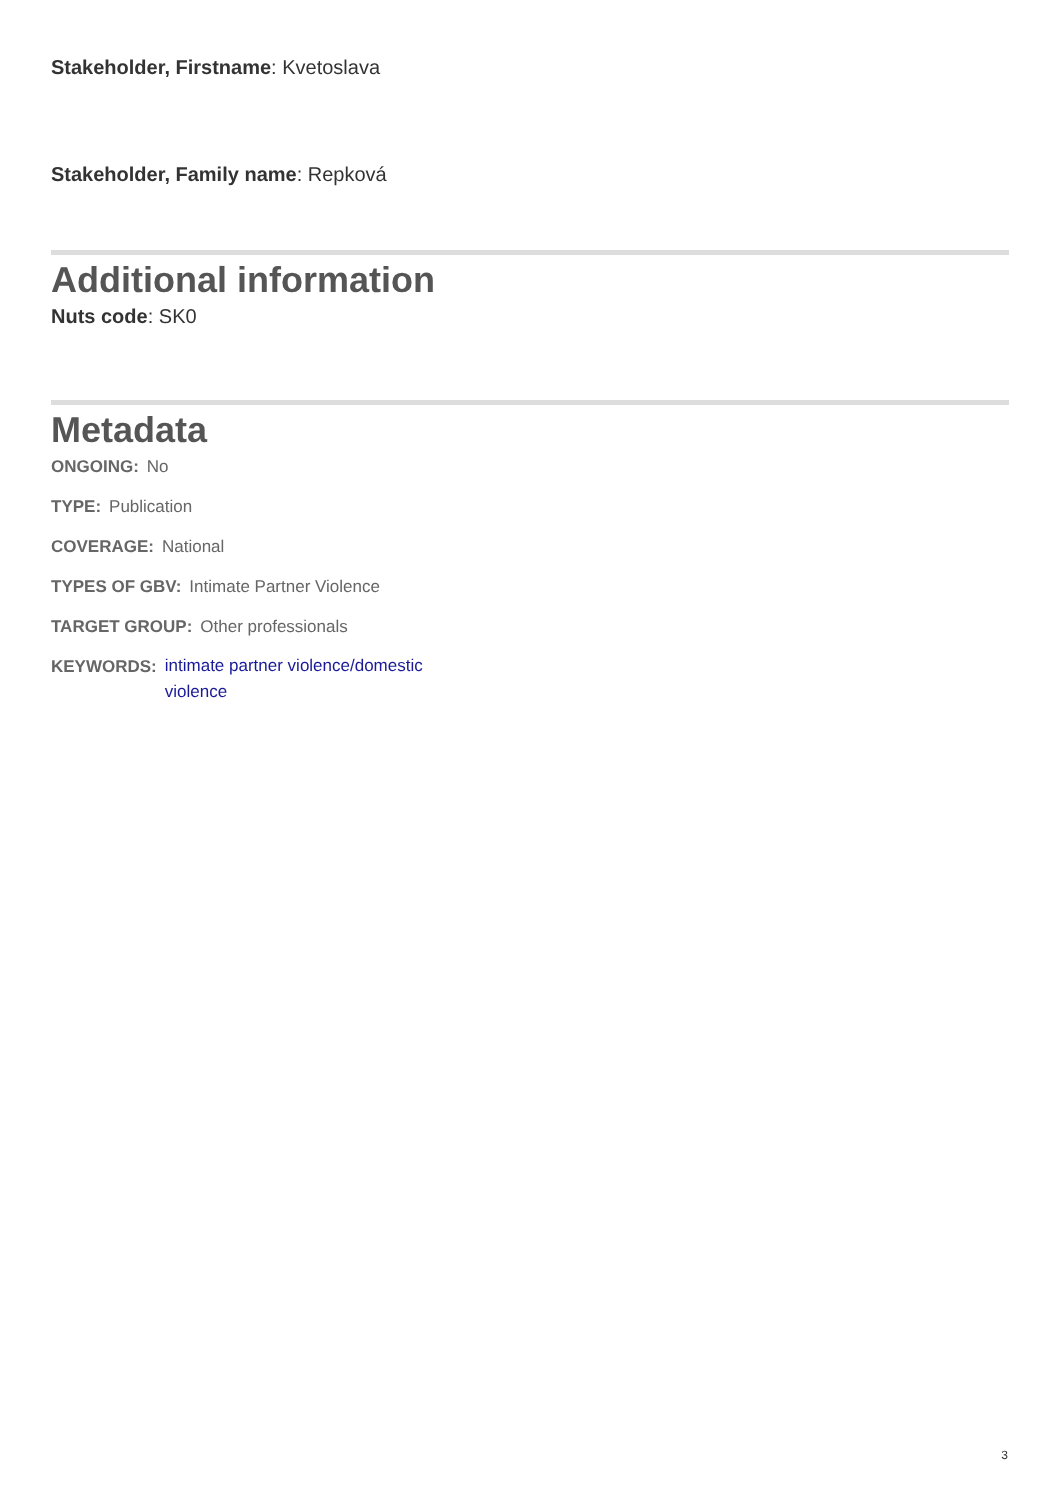Stakeholder, Firstname: Kvetoslava
Stakeholder, Family name: Repková
Additional information
Nuts code: SK0
Metadata
ONGOING: No
TYPE: Publication
COVERAGE: National
TYPES OF GBV: Intimate Partner Violence
TARGET GROUP: Other professionals
KEYWORDS: intimate partner violence/domestic violence
3